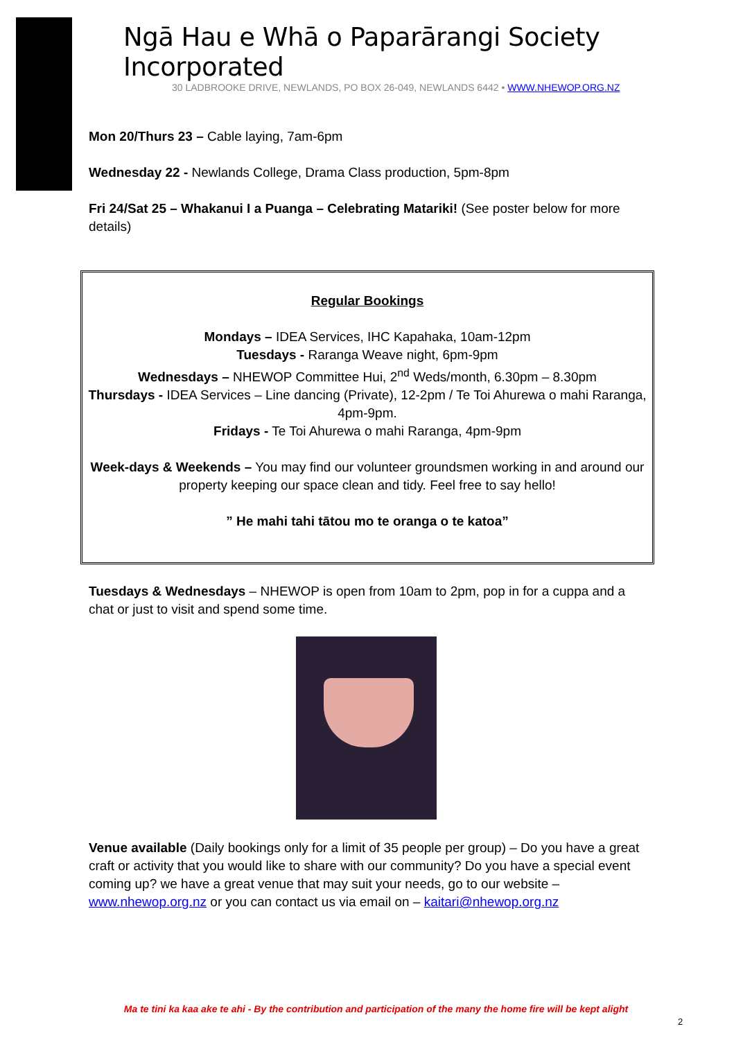Ngā Hau e Whā o Paparārangi Society Incorporated
30 LADBROOKE DRIVE, NEWLANDS, PO BOX 26-049, NEWLANDS 6442 • WWW.NHEWOP.ORG.NZ
Mon 20/Thurs 23 – Cable laying, 7am-6pm
Wednesday 22 - Newlands College, Drama Class production, 5pm-8pm
Fri 24/Sat 25 – Whakanui I a Puanga – Celebrating Matariki! (See poster below for more details)
Regular Bookings
Mondays – IDEA Services, IHC Kapahaka, 10am-12pm
Tuesdays - Raranga Weave night, 6pm-9pm
Wednesdays – NHEWOP Committee Hui, 2<sup>nd</sup> Weds/month, 6.30pm – 8.30pm
Thursdays - IDEA Services – Line dancing (Private), 12-2pm / Te Toi Ahurewa o mahi Raranga, 4pm-9pm.
Fridays - Te Toi Ahurewa o mahi Raranga, 4pm-9pm
Week-days & Weekends – You may find our volunteer groundsmen working in and around our property keeping our space clean and tidy. Feel free to say hello!
” He mahi tahi tātou mo te oranga o te katoa”
Tuesdays & Wednesdays – NHEWOP is open from 10am to 2pm, pop in for a cuppa and a chat or just to visit and spend some time.
Venue available (Daily bookings only for a limit of 35 people per group) – Do you have a great craft or activity that you would like to share with our community? Do you have a special event coming up? we have a great venue that may suit your needs, go to our website – www.nhewop.org.nz or you can contact us via email on – kaitari@nhewop.org.nz
Ma te tini ka kaa ake te ahi - By the contribution and participation of the many the home fire will be kept alight
2